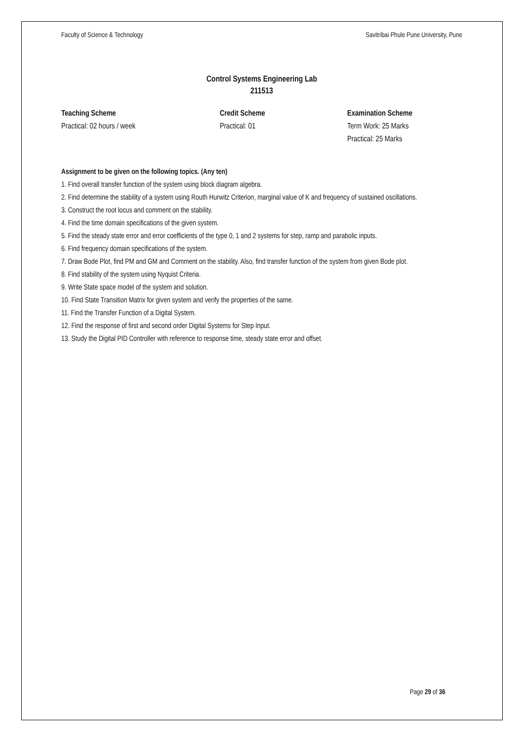Faculty of Science & Technology Savitribai Phule Pune University, Pune
Control Systems Engineering Lab
211513
Teaching Scheme
Practical: 02 hours / week
Credit Scheme
Practical: 01
Examination Scheme
Term Work: 25 Marks
Practical: 25 Marks
Assignment to be given on the following topics. (Any ten)
1. Find overall transfer function of the system using block diagram algebra.
2. Find determine the stability of a system using Routh Hurwitz Criterion, marginal value of K and frequency of sustained oscillations.
3. Construct the root locus and comment on the stability.
4. Find the time domain specifications of the given system.
5. Find the steady state error and error coefficients of the type 0, 1 and 2 systems for step, ramp and parabolic inputs.
6. Find frequency domain specifications of the system.
7. Draw Bode Plot, find PM and GM and Comment on the stability. Also, find transfer function of the system from given Bode plot.
8. Find stability of the system using Nyquist Criteria.
9. Write State space model of the system and solution.
10. Find State Transition Matrix for given system and verify the properties of the same.
11. Find the Transfer Function of a Digital System.
12. Find the response of first and second order Digital Systems for Step Input.
13. Study the Digital PID Controller with reference to response time, steady state error and offset.
Page 29 of 36